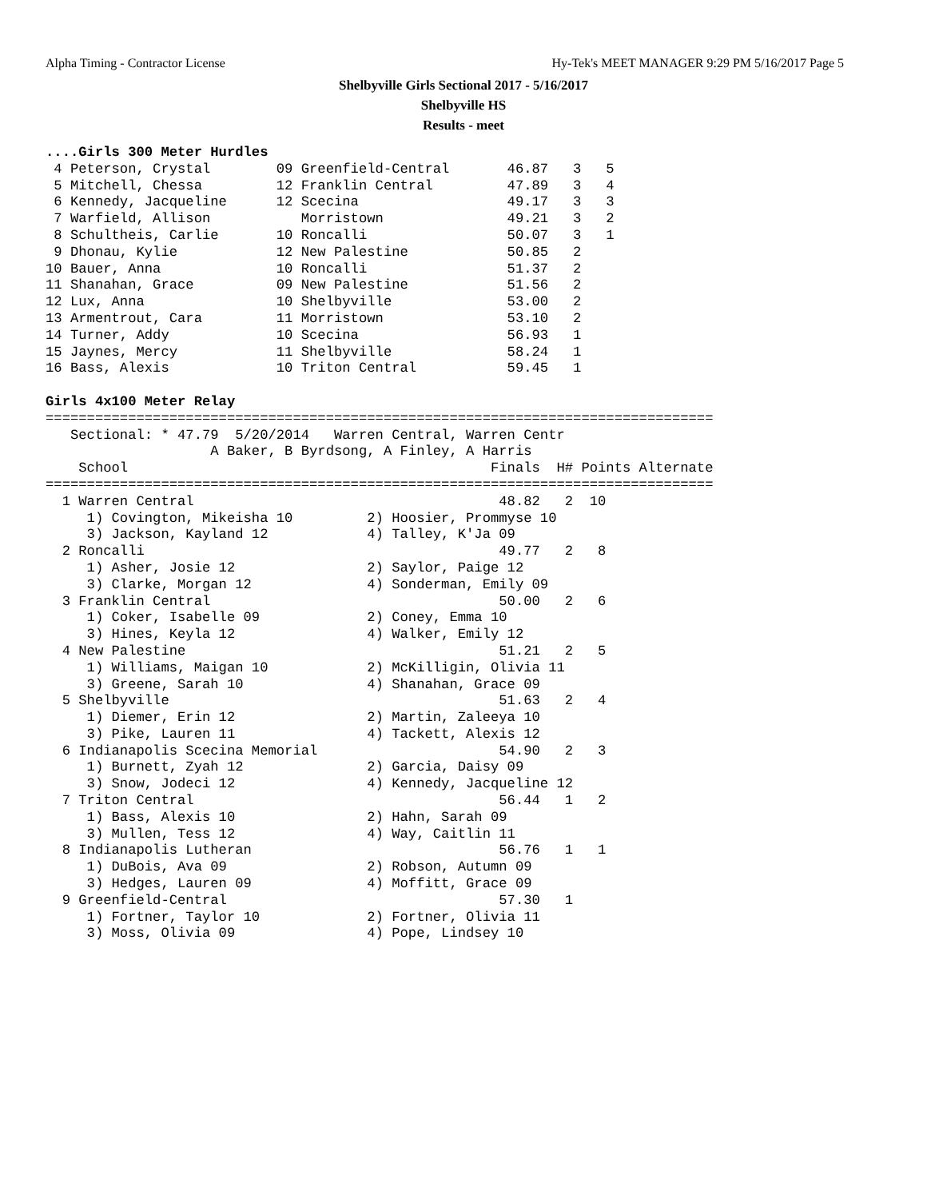Alpha Timing - Contractor License Hy-Tek's MEET MANAGER 9:29 PM 5/16/2017 Page 5
Shelbyville Girls Sectional 2017 - 5/16/2017
Shelbyville HS
Results - meet
....Girls 300 Meter Hurdles
 4 Peterson, Crystal        09 Greenfield-Central       46.87   3   5
 5 Mitchell, Chessa         12 Franklin Central         47.89   3   4
 6 Kennedy, Jacqueline      12 Scecina                  49.17   3   3
 7 Warfield, Allison           Morristown               49.21   3   2
 8 Schultheis, Carlie       10 Roncalli                 50.07   3   1
 9 Dhonau, Kylie            12 New Palestine            50.85   2
10 Bauer, Anna              10 Roncalli                 51.37   2
11 Shanahan, Grace          09 New Palestine            51.56   2
12 Lux, Anna                10 Shelbyville              53.00   2
13 Armentrout, Cara         11 Morristown               53.10   2
14 Turner, Addy             10 Scecina                  56.93   1
15 Jaynes, Mercy            11 Shelbyville              58.24   1
16 Bass, Alexis             10 Triton Central           59.45   1

Girls 4x100 Meter Relay
=================================================================================
   Sectional: * 47.79  5/20/2014   Warren Central, Warren Centr
                    A Baker, B Byrdsong, A Finley, A Harris
    School                                            Finals  H# Points Alternate
=================================================================================
  1 Warren Central                                     48.82   2  10
     1) Covington, Mikeisha 10         2) Hoosier, Prommyse 10
     3) Jackson, Kayland 12            4) Talley, K'Ja 09
  2 Roncalli                                           49.77   2   8
     1) Asher, Josie 12                2) Saylor, Paige 12
     3) Clarke, Morgan 12              4) Sonderman, Emily 09
  3 Franklin Central                                   50.00   2   6
     1) Coker, Isabelle 09             2) Coney, Emma 10
     3) Hines, Keyla 12                4) Walker, Emily 12
  4 New Palestine                                      51.21   2   5
     1) Williams, Maigan 10            2) McKilligin, Olivia 11
     3) Greene, Sarah 10               4) Shanahan, Grace 09
  5 Shelbyville                                        51.63   2   4
     1) Diemer, Erin 12                2) Martin, Zaleeya 10
     3) Pike, Lauren 11                4) Tackett, Alexis 12
  6 Indianapolis Scecina Memorial                      54.90   2   3
     1) Burnett, Zyah 12               2) Garcia, Daisy 09
     3) Snow, Jodeci 12                4) Kennedy, Jacqueline 12
  7 Triton Central                                     56.44   1   2
     1) Bass, Alexis 10                2) Hahn, Sarah 09
     3) Mullen, Tess 12                4) Way, Caitlin 11
  8 Indianapolis Lutheran                              56.76   1   1
     1) DuBois, Ava 09                 2) Robson, Autumn 09
     3) Hedges, Lauren 09              4) Moffitt, Grace 09
  9 Greenfield-Central                                 57.30   1
     1) Fortner, Taylor 10             2) Fortner, Olivia 11
     3) Moss, Olivia 09                4) Pope, Lindsey 10